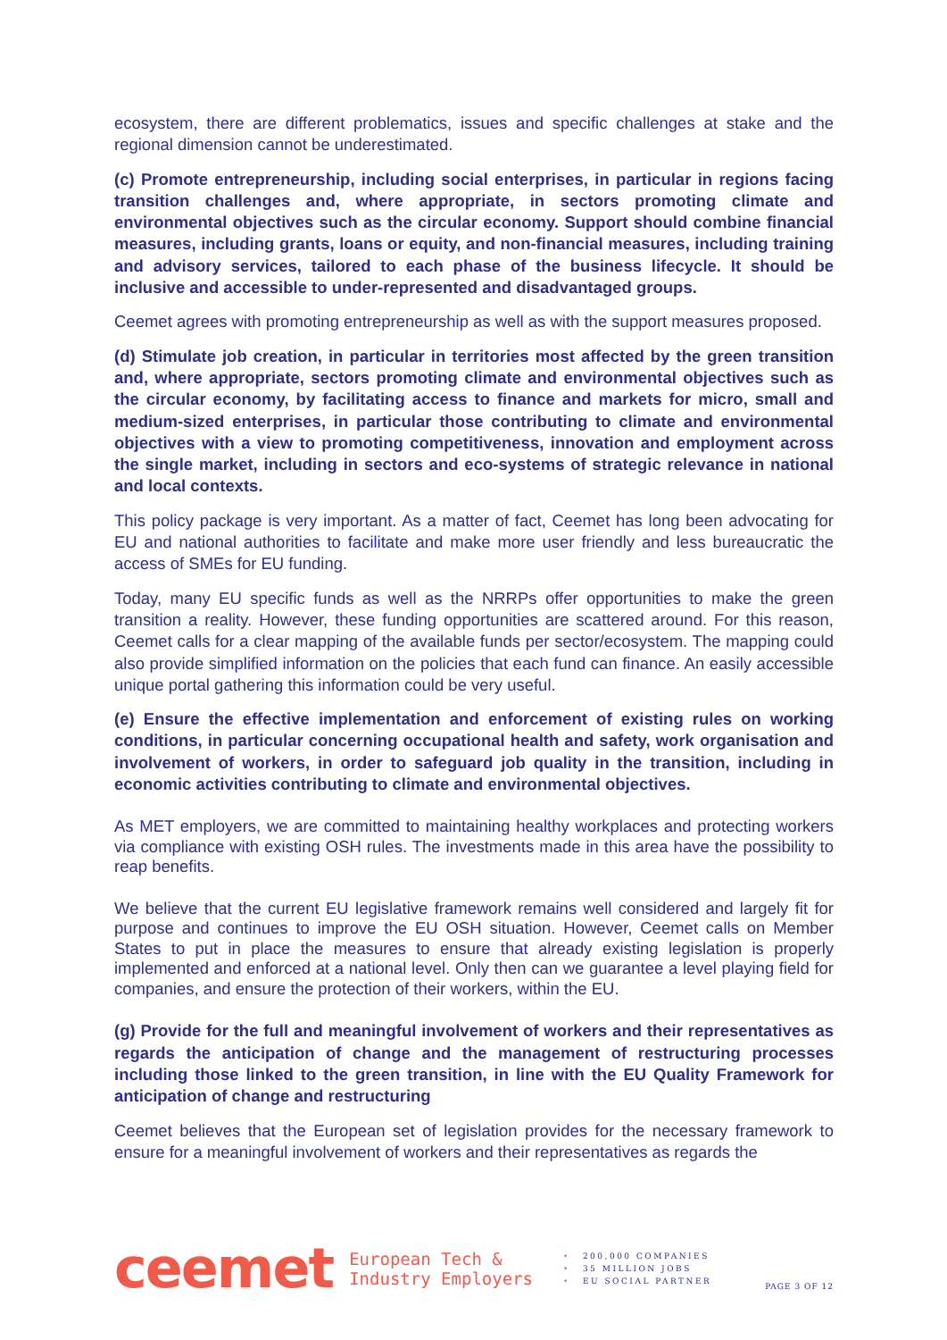ecosystem, there are different problematics, issues and specific challenges at stake and the regional dimension cannot be underestimated.
(c) Promote entrepreneurship, including social enterprises, in particular in regions facing transition challenges and, where appropriate, in sectors promoting climate and environmental objectives such as the circular economy. Support should combine financial measures, including grants, loans or equity, and non-financial measures, including training and advisory services, tailored to each phase of the business lifecycle. It should be inclusive and accessible to under-represented and disadvantaged groups.
Ceemet agrees with promoting entrepreneurship as well as with the support measures proposed.
(d) Stimulate job creation, in particular in territories most affected by the green transition and, where appropriate, sectors promoting climate and environmental objectives such as the circular economy, by facilitating access to finance and markets for micro, small and medium-sized enterprises, in particular those contributing to climate and environmental objectives with a view to promoting competitiveness, innovation and employment across the single market, including in sectors and eco-systems of strategic relevance in national and local contexts.
This policy package is very important. As a matter of fact, Ceemet has long been advocating for EU and national authorities to facilitate and make more user friendly and less bureaucratic the access of SMEs for EU funding.
Today, many EU specific funds as well as the NRRPs offer opportunities to make the green transition a reality. However, these funding opportunities are scattered around. For this reason, Ceemet calls for a clear mapping of the available funds per sector/ecosystem. The mapping could also provide simplified information on the policies that each fund can finance. An easily accessible unique portal gathering this information could be very useful.
(e) Ensure the effective implementation and enforcement of existing rules on working conditions, in particular concerning occupational health and safety, work organisation and involvement of workers, in order to safeguard job quality in the transition, including in economic activities contributing to climate and environmental objectives.
As MET employers, we are committed to maintaining healthy workplaces and protecting workers via compliance with existing OSH rules. The investments made in this area have the possibility to reap benefits.
We believe that the current EU legislative framework remains well considered and largely fit for purpose and continues to improve the EU OSH situation. However, Ceemet calls on Member States to put in place the measures to ensure that already existing legislation is properly implemented and enforced at a national level. Only then can we guarantee a level playing field for companies, and ensure the protection of their workers, within the EU.
(g) Provide for the full and meaningful involvement of workers and their representatives as regards the anticipation of change and the management of restructuring processes including those linked to the green transition, in line with the EU Quality Framework for anticipation of change and restructuring
Ceemet believes that the European set of legislation provides for the necessary framework to ensure for a meaningful involvement of workers and their representatives as regards the
ceemet
European Tech &
Industry Employers
• 200,000 COMPANIES
• 35 MILLION JOBS
• EU SOCIAL PARTNER
PAGE 3 OF 12